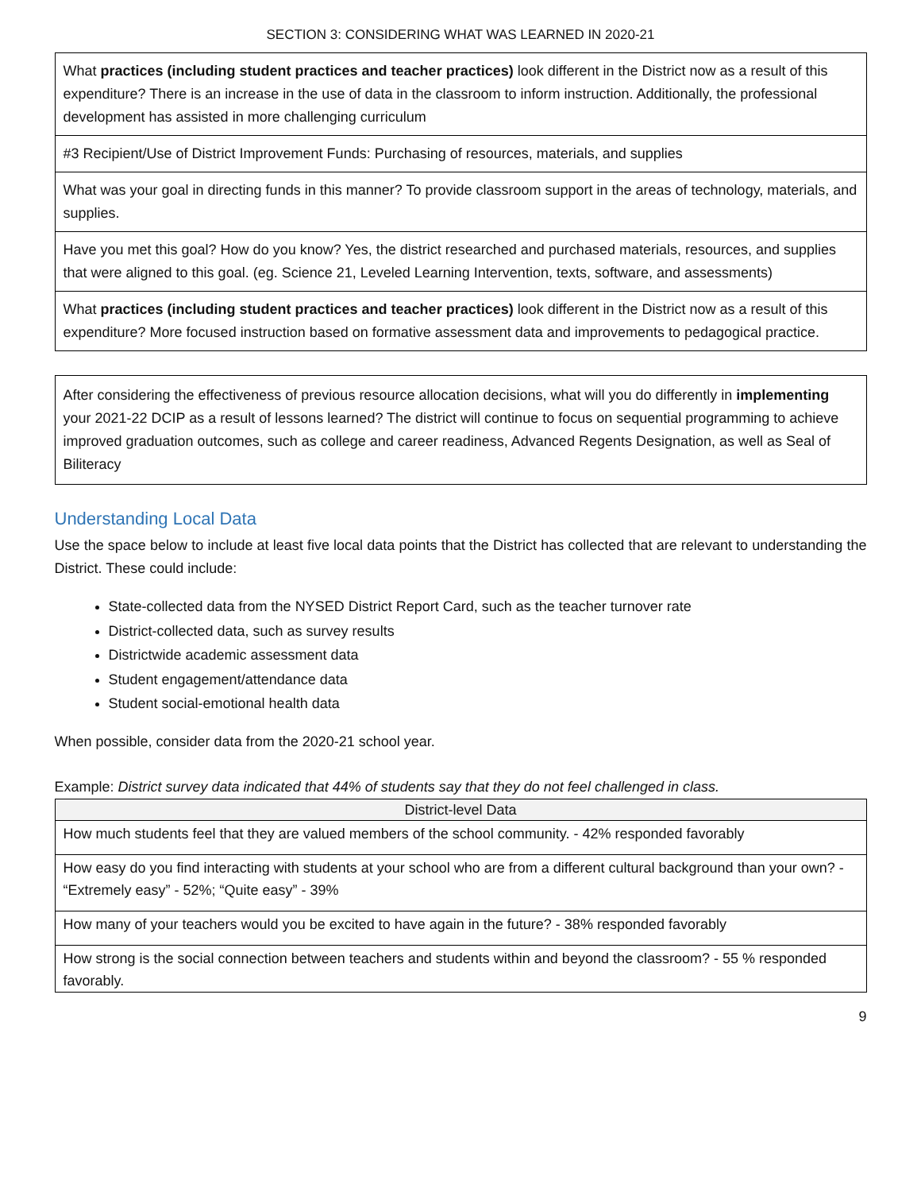SECTION 3: CONSIDERING WHAT WAS LEARNED IN 2020-21
| What practices (including student practices and teacher practices) look different in the District now as a result of this expenditure? There is an increase in the use of data in the classroom to inform instruction. Additionally, the professional development has assisted in more challenging curriculum |
| #3 Recipient/Use of District Improvement Funds: Purchasing of resources, materials, and supplies |
| What was your goal in directing funds in this manner? To provide classroom support in the areas of technology, materials, and supplies. |
| Have you met this goal? How do you know? Yes, the district researched and purchased materials, resources, and supplies that were aligned to this goal. (eg. Science 21, Leveled Learning Intervention, texts, software, and assessments) |
| What practices (including student practices and teacher practices) look different in the District now as a result of this expenditure? More focused instruction based on formative assessment data and improvements to pedagogical practice. |
After considering the effectiveness of previous resource allocation decisions, what will you do differently in implementing your 2021-22 DCIP as a result of lessons learned? The district will continue to focus on sequential programming to achieve improved graduation outcomes, such as college and career readiness, Advanced Regents Designation, as well as Seal of Biliteracy
Understanding Local Data
Use the space below to include at least five local data points that the District has collected that are relevant to understanding the District. These could include:
State-collected data from the NYSED District Report Card, such as the teacher turnover rate
District-collected data, such as survey results
Districtwide academic assessment data
Student engagement/attendance data
Student social-emotional health data
When possible, consider data from the 2020-21 school year.
Example: District survey data indicated that 44% of students say that they do not feel challenged in class.
| District-level Data |
| --- |
| How much students feel that they are valued members of the school community. - 42% responded favorably |
| How easy do you find interacting with students at your school who are from a different cultural background than your own? - “Extremely easy” - 52%; “Quite easy” - 39% |
| How many of your teachers would you be excited to have again in the future? - 38% responded favorably |
| How strong is the social connection between teachers and students within and beyond the classroom? - 55 % responded favorably. |
9